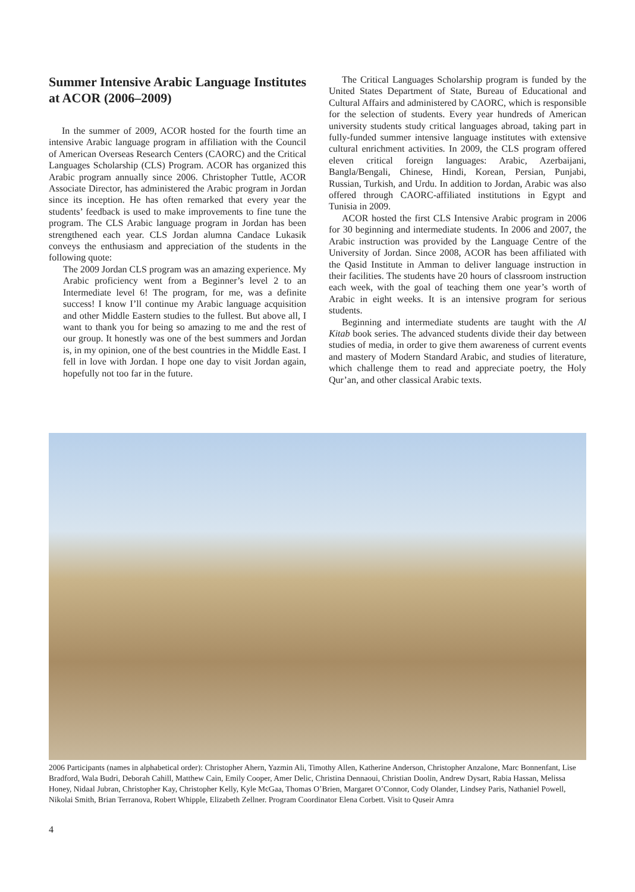Summer Intensive Arabic Language Institutes at ACOR (2006–2009)
In the summer of 2009, ACOR hosted for the fourth time an intensive Arabic language program in affiliation with the Council of American Overseas Research Centers (CAORC) and the Critical Languages Scholarship (CLS) Program. ACOR has organized this Arabic program annually since 2006. Christopher Tuttle, ACOR Associate Director, has administered the Arabic program in Jordan since its inception. He has often remarked that every year the students’ feedback is used to make improvements to fine tune the program. The CLS Arabic language program in Jordan has been strengthened each year. CLS Jordan alumna Candace Lukasik conveys the enthusiasm and appreciation of the students in the following quote:
The 2009 Jordan CLS program was an amazing experience. My Arabic proficiency went from a Beginner’s level 2 to an Intermediate level 6! The program, for me, was a definite success! I know I’ll continue my Arabic language acquisition and other Middle Eastern studies to the fullest. But above all, I want to thank you for being so amazing to me and the rest of our group. It honestly was one of the best summers and Jordan is, in my opinion, one of the best countries in the Middle East. I fell in love with Jordan. I hope one day to visit Jordan again, hopefully not too far in the future.
The Critical Languages Scholarship program is funded by the United States Department of State, Bureau of Educational and Cultural Affairs and administered by CAORC, which is responsible for the selection of students. Every year hundreds of American university students study critical languages abroad, taking part in fully-funded summer intensive language institutes with extensive cultural enrichment activities. In 2009, the CLS program offered eleven critical foreign languages: Arabic, Azerbaijani, Bangla/Bengali, Chinese, Hindi, Korean, Persian, Punjabi, Russian, Turkish, and Urdu. In addition to Jordan, Arabic was also offered through CAORC-affiliated institutions in Egypt and Tunisia in 2009.
ACOR hosted the first CLS Intensive Arabic program in 2006 for 30 beginning and intermediate students. In 2006 and 2007, the Arabic instruction was provided by the Language Centre of the University of Jordan. Since 2008, ACOR has been affiliated with the Qasid Institute in Amman to deliver language instruction in their facilities. The students have 20 hours of classroom instruction each week, with the goal of teaching them one year’s worth of Arabic in eight weeks. It is an intensive program for serious students.
Beginning and intermediate students are taught with the Al Kitab book series. The advanced students divide their day between studies of media, in order to give them awareness of current events and mastery of Modern Standard Arabic, and studies of literature, which challenge them to read and appreciate poetry, the Holy Qur’an, and other classical Arabic texts.
2006 Participants (names in alphabetical order): Christopher Ahern, Yazmin Ali, Timothy Allen, Katherine Anderson, Christopher Anzalone, Marc Bonnenfant, Lise Bradford, Wala Budri, Deborah Cahill, Matthew Cain, Emily Cooper, Amer Delic, Christina Dennaoui, Christian Doolin, Andrew Dysart, Rabia Hassan, Melissa Honey, Nidaal Jubran, Christopher Kay, Christopher Kelly, Kyle McGaa, Thomas O’Brien, Margaret O’Connor, Cody Olander, Lindsey Paris, Nathaniel Powell, Nikolai Smith, Brian Terranova, Robert Whipple, Elizabeth Zellner. Program Coordinator Elena Corbett. Visit to Quseir Amra
4